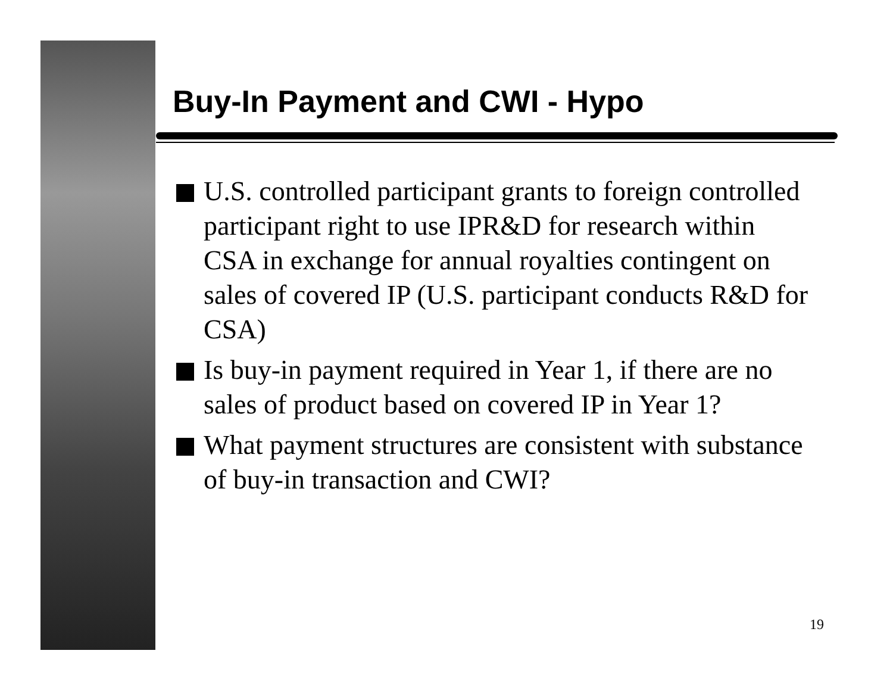Buy-In Payment and CWI - Hypo
U.S. controlled participant grants to foreign controlled participant right to use IPR&D for research within CSA in exchange for annual royalties contingent on sales of covered IP (U.S. participant conducts R&D for CSA)
Is buy-in payment required in Year 1, if there are no sales of product based on covered IP in Year 1?
What payment structures are consistent with substance of buy-in transaction and CWI?
19